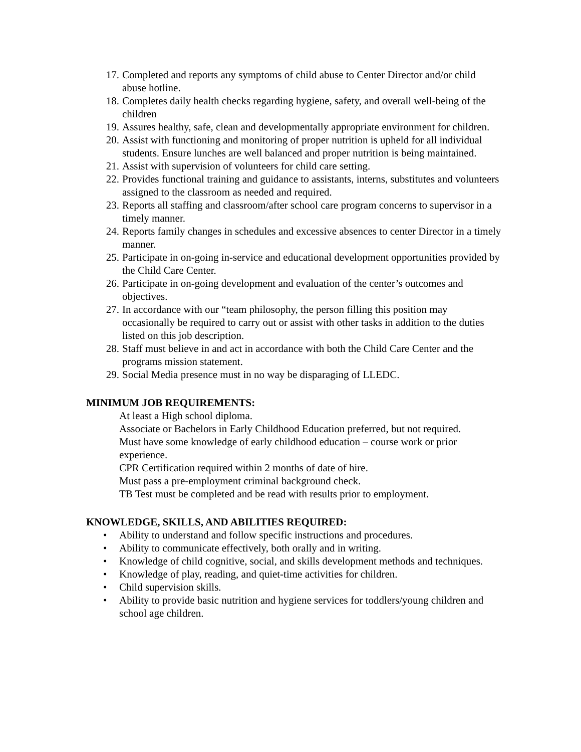17. Completed and reports any symptoms of child abuse to Center Director and/or child abuse hotline.
18. Completes daily health checks regarding hygiene, safety, and overall well-being of the children
19. Assures healthy, safe, clean and developmentally appropriate environment for children.
20. Assist with functioning and monitoring of proper nutrition is upheld for all individual students. Ensure lunches are well balanced and proper nutrition is being maintained.
21. Assist with supervision of volunteers for child care setting.
22. Provides functional training and guidance to assistants, interns, substitutes and volunteers assigned to the classroom as needed and required.
23. Reports all staffing and classroom/after school care program concerns to supervisor in a timely manner.
24. Reports family changes in schedules and excessive absences to center Director in a timely manner.
25. Participate in on-going in-service and educational development opportunities provided by the Child Care Center.
26. Participate in on-going development and evaluation of the center’s outcomes and objectives.
27. In accordance with our “team philosophy, the person filling this position may occasionally be required to carry out or assist with other tasks in addition to the duties listed on this job description.
28. Staff must believe in and act in accordance with both the Child Care Center and the programs mission statement.
29. Social Media presence must in no way be disparaging of LLEDC.
MINIMUM JOB REQUIREMENTS:
At least a High school diploma.
Associate or Bachelors in Early Childhood Education preferred, but not required.
Must have some knowledge of early childhood education – course work or prior experience.
CPR Certification required within 2 months of date of hire.
Must pass a pre-employment criminal background check.
TB Test must be completed and be read with results prior to employment.
KNOWLEDGE, SKILLS, AND ABILITIES REQUIRED:
• Ability to understand and follow specific instructions and procedures.
• Ability to communicate effectively, both orally and in writing.
• Knowledge of child cognitive, social, and skills development methods and techniques.
• Knowledge of play, reading, and quiet-time activities for children.
• Child supervision skills.
• Ability to provide basic nutrition and hygiene services for toddlers/young children and school age children.